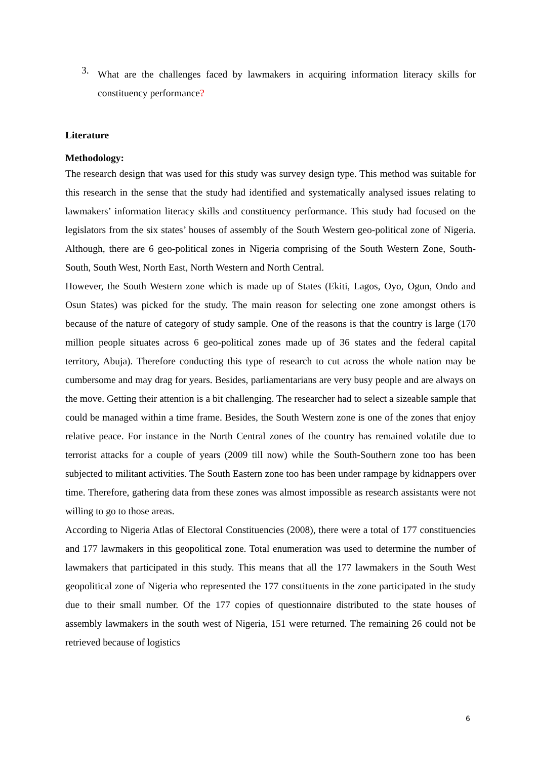3.
What are the challenges faced by lawmakers in acquiring information literacy skills for constituency performance?
Literature
Methodology:
The research design that was used for this study was survey design type. This method was suitable for this research in the sense that the study had identified and systematically analysed issues relating to lawmakers’ information literacy skills and constituency performance. This study had focused on the legislators from the six states’ houses of assembly of the South Western geo-political zone of Nigeria. Although, there are 6 geo-political zones in Nigeria comprising of the South Western Zone, South-South, South West, North East, North Western and North Central.
However, the South Western zone which is made up of States (Ekiti, Lagos, Oyo, Ogun, Ondo and Osun States) was picked for the study. The main reason for selecting one zone amongst others is because of the nature of category of study sample. One of the reasons is that the country is large (170 million people situates across 6 geo-political zones made up of 36 states and the federal capital territory, Abuja). Therefore conducting this type of research to cut across the whole nation may be cumbersome and may drag for years. Besides, parliamentarians are very busy people and are always on the move. Getting their attention is a bit challenging. The researcher had to select a sizeable sample that could be managed within a time frame. Besides, the South Western zone is one of the zones that enjoy relative peace. For instance in the North Central zones of the country has remained volatile due to terrorist attacks for a couple of years (2009 till now) while the South-Southern zone too has been subjected to militant activities. The South Eastern zone too has been under rampage by kidnappers over time. Therefore, gathering data from these zones was almost impossible as research assistants were not willing to go to those areas.
According to Nigeria Atlas of Electoral Constituencies (2008), there were a total of 177 constituencies and 177 lawmakers in this geopolitical zone. Total enumeration was used to determine the number of lawmakers that participated in this study. This means that all the 177 lawmakers in the South West geopolitical zone of Nigeria who represented the 177 constituents in the zone participated in the study due to their small number. Of the 177 copies of questionnaire distributed to the state houses of assembly lawmakers in the south west of Nigeria, 151 were returned. The remaining 26 could not be retrieved because of logistics
6